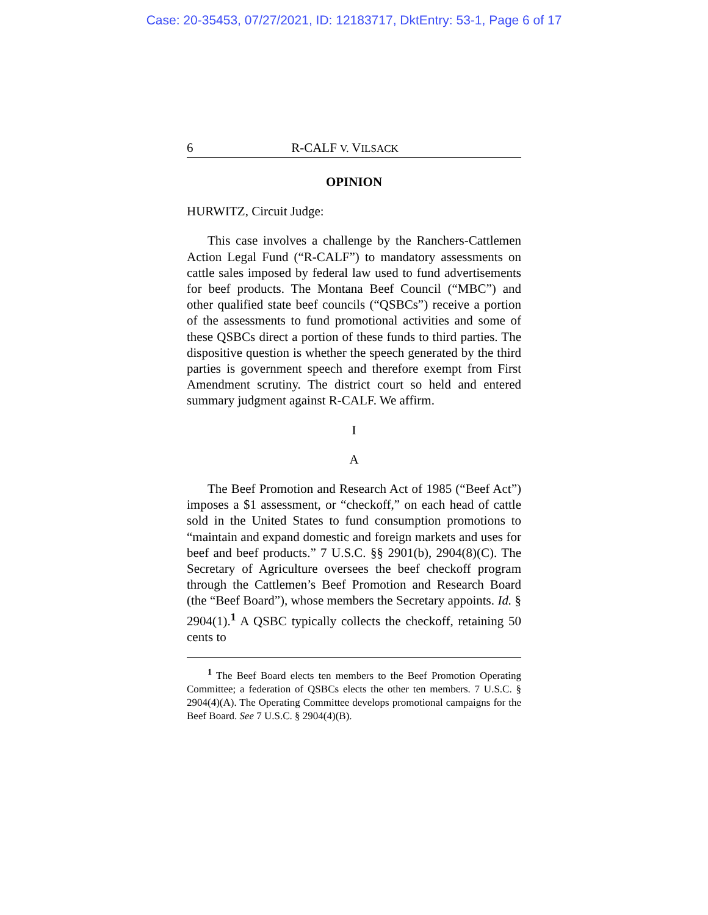Case: 20-35453, 07/27/2021, ID: 12183717, DktEntry: 53-1, Page 6 of 17
6 R-CALF V. VILSACK
OPINION
HURWITZ, Circuit Judge:
This case involves a challenge by the Ranchers-Cattlemen Action Legal Fund (“R-CALF”) to mandatory assessments on cattle sales imposed by federal law used to fund advertisements for beef products. The Montana Beef Council (“MBC”) and other qualified state beef councils (“QSBCs”) receive a portion of the assessments to fund promotional activities and some of these QSBCs direct a portion of these funds to third parties. The dispositive question is whether the speech generated by the third parties is government speech and therefore exempt from First Amendment scrutiny. The district court so held and entered summary judgment against R-CALF. We affirm.
I
A
The Beef Promotion and Research Act of 1985 (“Beef Act”) imposes a $1 assessment, or “checkoff,” on each head of cattle sold in the United States to fund consumption promotions to “maintain and expand domestic and foreign markets and uses for beef and beef products.” 7 U.S.C. §§ 2901(b), 2904(8)(C). The Secretary of Agriculture oversees the beef checkoff program through the Cattlemen’s Beef Promotion and Research Board (the “Beef Board”), whose members the Secretary appoints. Id. § 2904(1).<sup>1</sup> A QSBC typically collects the checkoff, retaining 50 cents to
<sup>1</sup> The Beef Board elects ten members to the Beef Promotion Operating Committee; a federation of QSBCs elects the other ten members. 7 U.S.C. § 2904(4)(A). The Operating Committee develops promotional campaigns for the Beef Board. See 7 U.S.C. § 2904(4)(B).